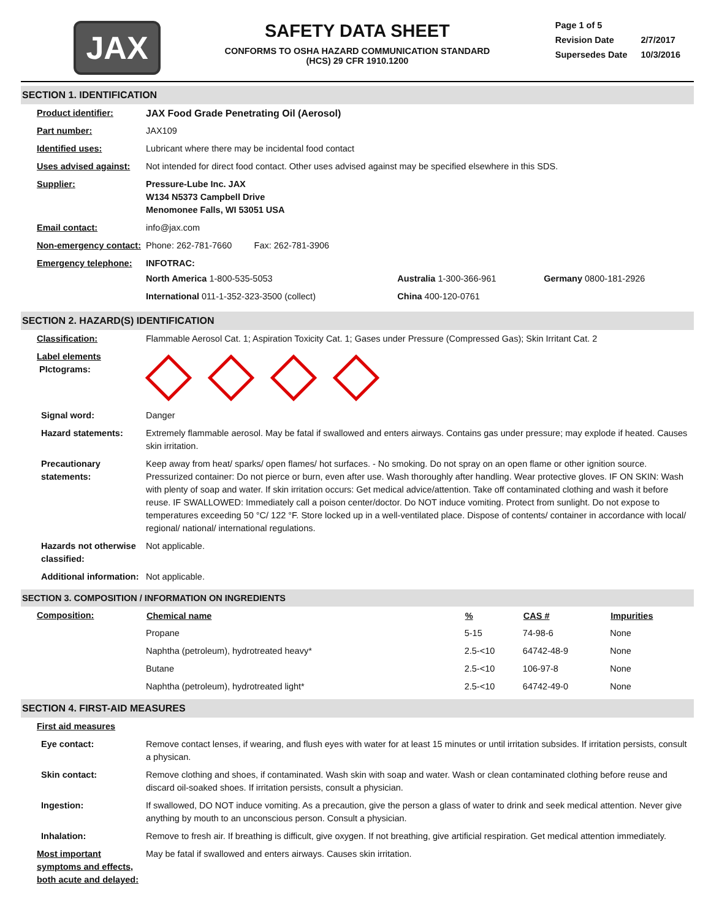JAX
SAFETY DATA SHEET
CONFORMS TO OSHA HAZARD COMMUNICATION STANDARD
(HCS) 29 CFR 1910.1200
| Page 1 of 5 | |
| Revision Date | 2/7/2017 |
| Supersedes Date | 10/3/2016 |
SECTION 1. IDENTIFICATION
| Product identifier: | JAX Food Grade Penetrating Oil (Aerosol) |
| Part number: | JAX109 |
| Identified uses: | Lubricant where there may be incidental food contact |
| Uses advised against: | Not intended for direct food contact. Other uses advised against may be specified elsewhere in this SDS. |
| Supplier: | Pressure-Lube Inc. JAX W134 N5373 Campbell Drive Menomonee Falls, WI 53051 USA |
| Email contact: | info@jax.com |
| Non-emergency contact: | Phone: 262-781-7660 Fax: 262-781-3906 |
| Emergency telephone: | INFOTRAC: / North America 1-800-535-5053 / Australia 1-300-366-961 / Germany 0800-181-2926 / / International 011-1-352-323-3500 (collect) / China 400-120-0761 / / |
SECTION 2. HAZARD(S) IDENTIFICATION
| Classification: | Flammable Aerosol Cat. 1; Aspiration Toxicity Cat. 1; Gases under Pressure (Compressed Gas); Skin Irritant Cat. 2 |
| Label elements PIctograms: | |
| Signal word: | Danger |
| Hazard statements: | Extremely flammable aerosol. May be fatal if swallowed and enters airways. Contains gas under pressure; may explode if heated. Causes skin irritation. |
| Precautionary statements: | Keep away from heat/ sparks/ open flames/ hot surfaces. - No smoking. Do not spray on an open flame or other ignition source. Pressurized container: Do not pierce or burn, even after use. Wash thoroughly after handling. Wear protective gloves. IF ON SKIN: Wash with plenty of soap and water. If skin irritation occurs: Get medical advice/attention. Take off contaminated clothing and wash it before reuse. IF SWALLOWED: Immediately call a poison center/doctor. Do NOT induce vomiting. Protect from sunlight. Do not expose to temperatures exceeding 50 °C/ 122 °F. Store locked up in a well-ventilated place. Dispose of contents/ container in accordance with local/ regional/ national/ international regulations. |
| Hazards not otherwise classified: | Not applicable. |
| Additional information: | Not applicable. |
SECTION 3. COMPOSITION / INFORMATION ON INGREDIENTS
| Composition: | Chemical name | % | CAS # | Impurities |
| | Propane | 5-15 | 74-98-6 | None |
| | Naphtha (petroleum), hydrotreated heavy* | 2.5-<10 | 64742-48-9 | None |
| | Butane | 2.5-<10 | 106-97-8 | None |
| | Naphtha (petroleum), hydrotreated light* | 2.5-<10 | 64742-49-0 | None |
SECTION 4. FIRST-AID MEASURES
| First aid measures | |
| Eye contact: | Remove contact lenses, if wearing, and flush eyes with water for at least 15 minutes or until irritation subsides. If irritation persists, consult a physican. |
| Skin contact: | Remove clothing and shoes, if contaminated. Wash skin with soap and water. Wash or clean contaminated clothing before reuse and discard oil-soaked shoes. If irritation persists, consult a physician. |
| Ingestion: | If swallowed, DO NOT induce vomiting. As a precaution, give the person a glass of water to drink and seek medical attention. Never give anything by mouth to an unconscious person. Consult a physician. |
| Inhalation: | Remove to fresh air. If breathing is difficult, give oxygen. If not breathing, give artificial respiration. Get medical attention immediately. |
| Most important symptoms and effects, both acute and delayed: | May be fatal if swallowed and enters airways. Causes skin irritation. |